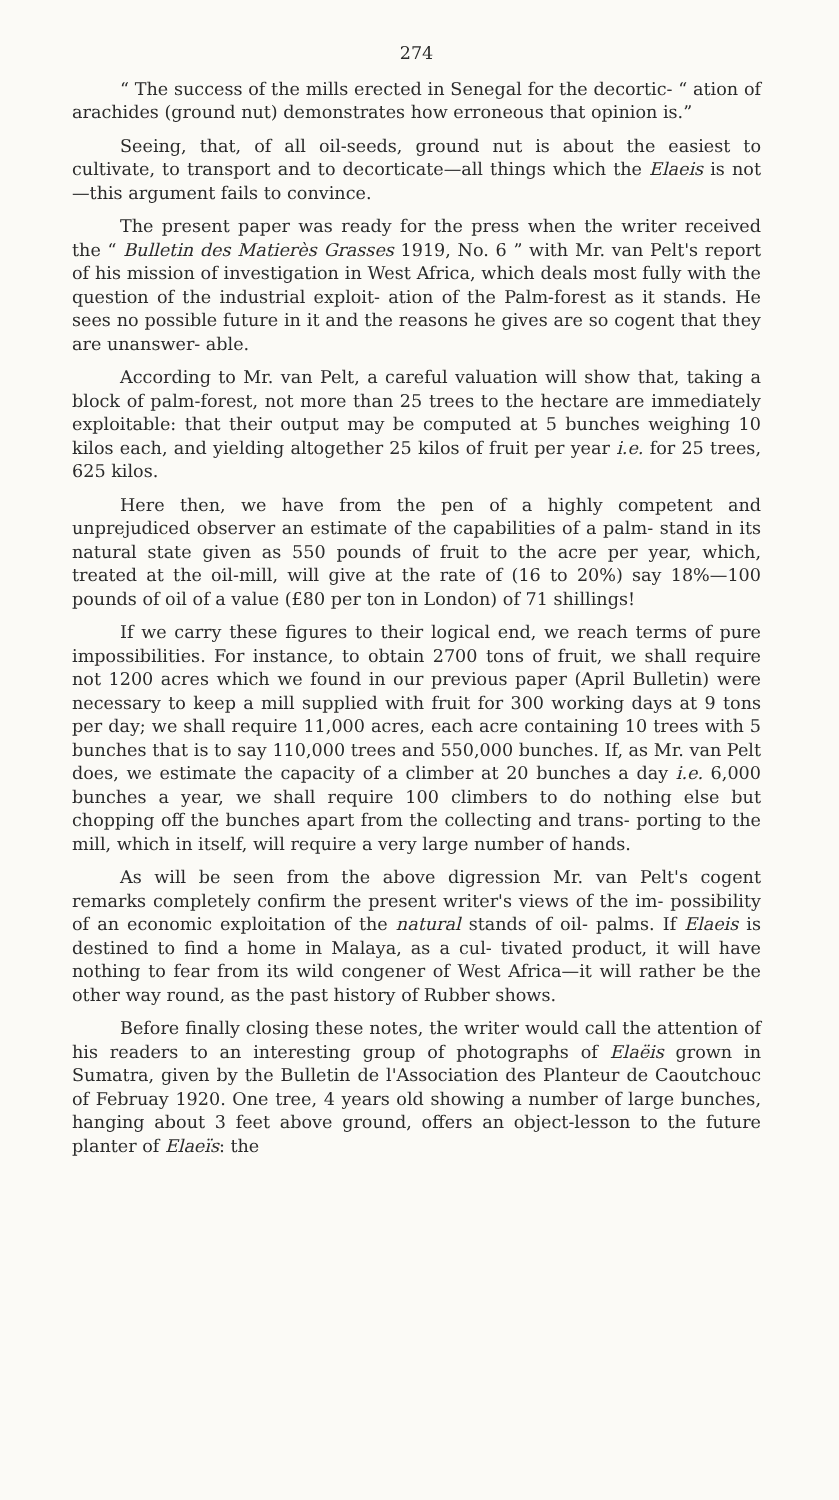274
“ The success of the mills erected in Senegal for the decortic- “ ation of arachides (ground nut) demonstrates how erroneous that opinion is.”
Seeing, that, of all oil-seeds, ground nut is about the easiest to cultivate, to transport and to decorticate—all things which the Elaeis is not—this argument fails to convince.
The present paper was ready for the press when the writer received the “ Bulletin des Matierès Grasses 1919, No. 6 ” with Mr. van Pelt's report of his mission of investigation in West Africa, which deals most fully with the question of the industrial exploit- ation of the Palm-forest as it stands. He sees no possible future in it and the reasons he gives are so cogent that they are unanswer- able.
According to Mr. van Pelt, a careful valuation will show that, taking a block of palm-forest, not more than 25 trees to the hectare are immediately exploitable: that their output may be computed at 5 bunches weighing 10 kilos each, and yielding altogether 25 kilos of fruit per year i.e. for 25 trees, 625 kilos.
Here then, we have from the pen of a highly competent and unprejudiced observer an estimate of the capabilities of a palm- stand in its natural state given as 550 pounds of fruit to the acre per year, which, treated at the oil-mill, will give at the rate of (16 to 20%) say 18%—100 pounds of oil of a value (£80 per ton in London) of 71 shillings!
If we carry these figures to their logical end, we reach terms of pure impossibilities. For instance, to obtain 2700 tons of fruit, we shall require not 1200 acres which we found in our previous paper (April Bulletin) were necessary to keep a mill supplied with fruit for 300 working days at 9 tons per day; we shall require 11,000 acres, each acre containing 10 trees with 5 bunches that is to say 110,000 trees and 550,000 bunches. If, as Mr. van Pelt does, we estimate the capacity of a climber at 20 bunches a day i.e. 6,000 bunches a year, we shall require 100 climbers to do nothing else but chopping off the bunches apart from the collecting and trans- porting to the mill, which in itself, will require a very large number of hands.
As will be seen from the above digression Mr. van Pelt's cogent remarks completely confirm the present writer's views of the im- possibility of an economic exploitation of the natural stands of oil- palms. If Elaeis is destined to find a home in Malaya, as a cul- tivated product, it will have nothing to fear from its wild congener of West Africa—it will rather be the other way round, as the past history of Rubber shows.
Before finally closing these notes, the writer would call the attention of his readers to an interesting group of photographs of Elaëis grown in Sumatra, given by the Bulletin de l'Association des Planteur de Caoutchouc of Februay 1920. One tree, 4 years old showing a number of large bunches, hanging about 3 feet above ground, offers an object-lesson to the future planter of Elaeïs: the